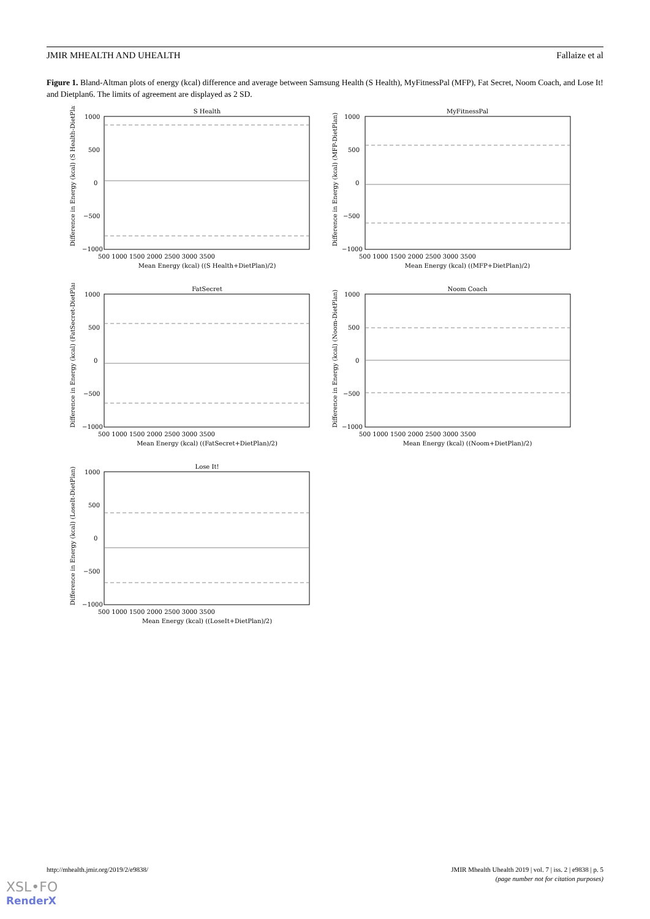JMIR MHEALTH AND UHEALTH Fallaize et al
Figure 1. Bland-Altman plots of energy (kcal) difference and average between Samsung Health (S Health), MyFitnessPal (MFP), Fat Secret, Noom Coach, and Lose It! and Dietplan6. The limits of agreement are displayed as 2 SD.
S Health
1000
500
0
−500
−1000
500 1000 1500 2000 2500 3000 3500
Mean Energy (kcal) ((S Health+DietPlan)/2)
Difference in Energy (kcal) (S Health-DietPlan)
MyFitnessPal
1000
500
0
−500
−1000
500 1000 1500 2000 2500 3000 3500
Mean Energy (kcal) ((MFP+DietPlan)/2)
Difference in Energy (kcal) (MFP-DietPlan)
FatSecret
1000
500
0
−500
−1000
500 1000 1500 2000 2500 3000 3500
Mean Energy (kcal) ((FatSecret+DietPlan)/2)
Difference in Energy (kcal) (FatSecret-DietPlan)
Noom Coach
1000
500
0
−500
−1000
500 1000 1500 2000 2500 3000 3500
Mean Energy (kcal) ((Noom+DietPlan)/2)
Difference in Energy (kcal) (Noom-DietPlan)
Lose It!
1000
500
0
−500
−1000
500 1000 1500 2000 2500 3000 3500
Mean Energy (kcal) ((LoseIt+DietPlan)/2)
Difference in Energy (kcal) (LoseIt-DietPlan)
http://mhealth.jmir.org/2019/2/e9838/ JMIR Mhealth Uhealth 2019 | vol. 7 | iss. 2 | e9838 | p. 5
(page number not for citation purposes)
XSL•FO
RenderX